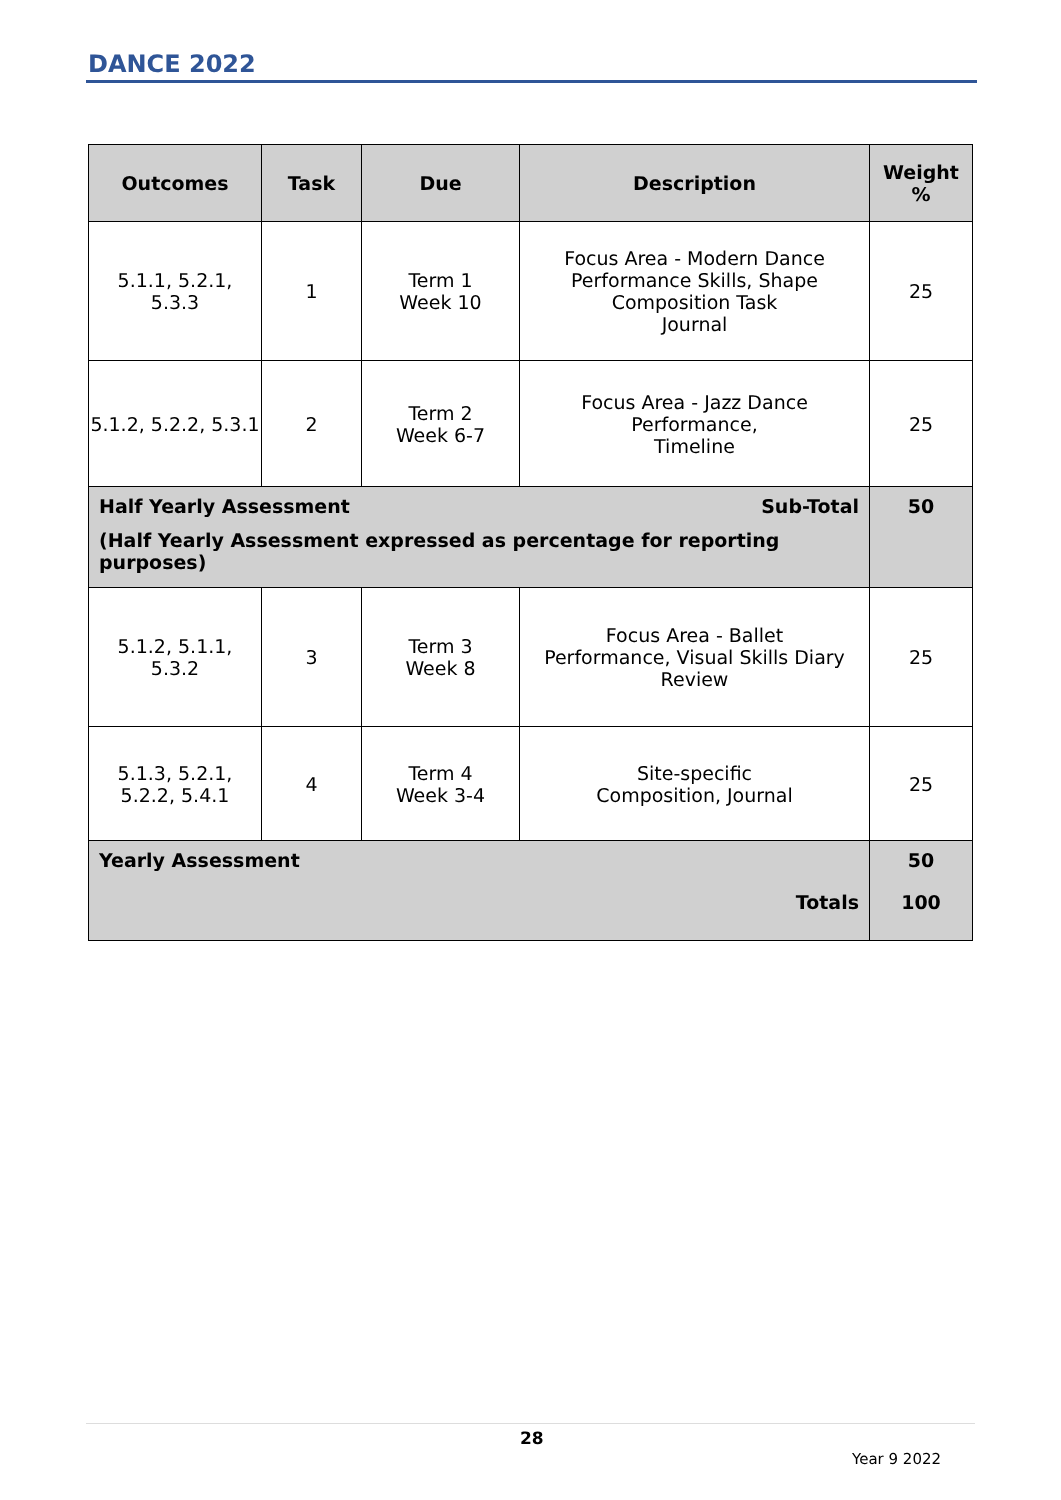DANCE 2022
| Outcomes | Task | Due | Description | Weight % |
| --- | --- | --- | --- | --- |
| 5.1.1, 5.2.1, 5.3.3 | 1 | Term 1 Week 10 | Focus Area - Modern Dance Performance Skills, Shape Composition Task Journal | 25 |
| 5.1.2, 5.2.2, 5.3.1 | 2 | Term 2 Week 6-7 | Focus Area - Jazz Dance Performance, Timeline | 25 |
| Half Yearly Assessment Sub-Total (Half Yearly Assessment expressed as percentage for reporting purposes) | | | | 50 |
| 5.1.2, 5.1.1, 5.3.2 | 3 | Term 3 Week 8 | Focus Area - Ballet Performance, Visual Skills Diary Review | 25 |
| 5.1.3, 5.2.1, 5.2.2, 5.4.1 | 4 | Term 4 Week 3-4 | Site-specific Composition, Journal | 25 |
| Yearly Assessment Totals | | | | 50 100 |
28
Year 9 2022